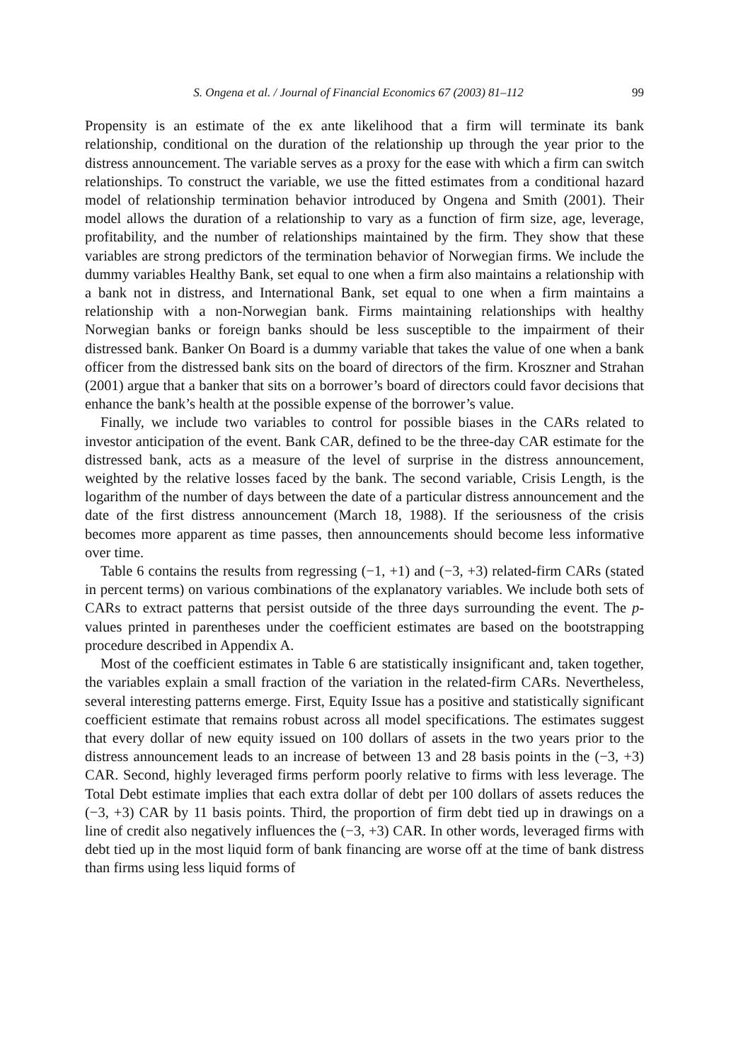S. Ongena et al. / Journal of Financial Economics 67 (2003) 81–112 99
Propensity is an estimate of the ex ante likelihood that a firm will terminate its bank relationship, conditional on the duration of the relationship up through the year prior to the distress announcement. The variable serves as a proxy for the ease with which a firm can switch relationships. To construct the variable, we use the fitted estimates from a conditional hazard model of relationship termination behavior introduced by Ongena and Smith (2001). Their model allows the duration of a relationship to vary as a function of firm size, age, leverage, profitability, and the number of relationships maintained by the firm. They show that these variables are strong predictors of the termination behavior of Norwegian firms. We include the dummy variables Healthy Bank, set equal to one when a firm also maintains a relationship with a bank not in distress, and International Bank, set equal to one when a firm maintains a relationship with a non-Norwegian bank. Firms maintaining relationships with healthy Norwegian banks or foreign banks should be less susceptible to the impairment of their distressed bank. Banker On Board is a dummy variable that takes the value of one when a bank officer from the distressed bank sits on the board of directors of the firm. Kroszner and Strahan (2001) argue that a banker that sits on a borrower’s board of directors could favor decisions that enhance the bank’s health at the possible expense of the borrower’s value.
Finally, we include two variables to control for possible biases in the CARs related to investor anticipation of the event. Bank CAR, defined to be the three-day CAR estimate for the distressed bank, acts as a measure of the level of surprise in the distress announcement, weighted by the relative losses faced by the bank. The second variable, Crisis Length, is the logarithm of the number of days between the date of a particular distress announcement and the date of the first distress announcement (March 18, 1988). If the seriousness of the crisis becomes more apparent as time passes, then announcements should become less informative over time.
Table 6 contains the results from regressing (−1, +1) and (−3, +3) related-firm CARs (stated in percent terms) on various combinations of the explanatory variables. We include both sets of CARs to extract patterns that persist outside of the three days surrounding the event. The p-values printed in parentheses under the coefficient estimates are based on the bootstrapping procedure described in Appendix A.
Most of the coefficient estimates in Table 6 are statistically insignificant and, taken together, the variables explain a small fraction of the variation in the related-firm CARs. Nevertheless, several interesting patterns emerge. First, Equity Issue has a positive and statistically significant coefficient estimate that remains robust across all model specifications. The estimates suggest that every dollar of new equity issued on 100 dollars of assets in the two years prior to the distress announcement leads to an increase of between 13 and 28 basis points in the (−3, +3) CAR. Second, highly leveraged firms perform poorly relative to firms with less leverage. The Total Debt estimate implies that each extra dollar of debt per 100 dollars of assets reduces the (−3, +3) CAR by 11 basis points. Third, the proportion of firm debt tied up in drawings on a line of credit also negatively influences the (−3, +3) CAR. In other words, leveraged firms with debt tied up in the most liquid form of bank financing are worse off at the time of bank distress than firms using less liquid forms of